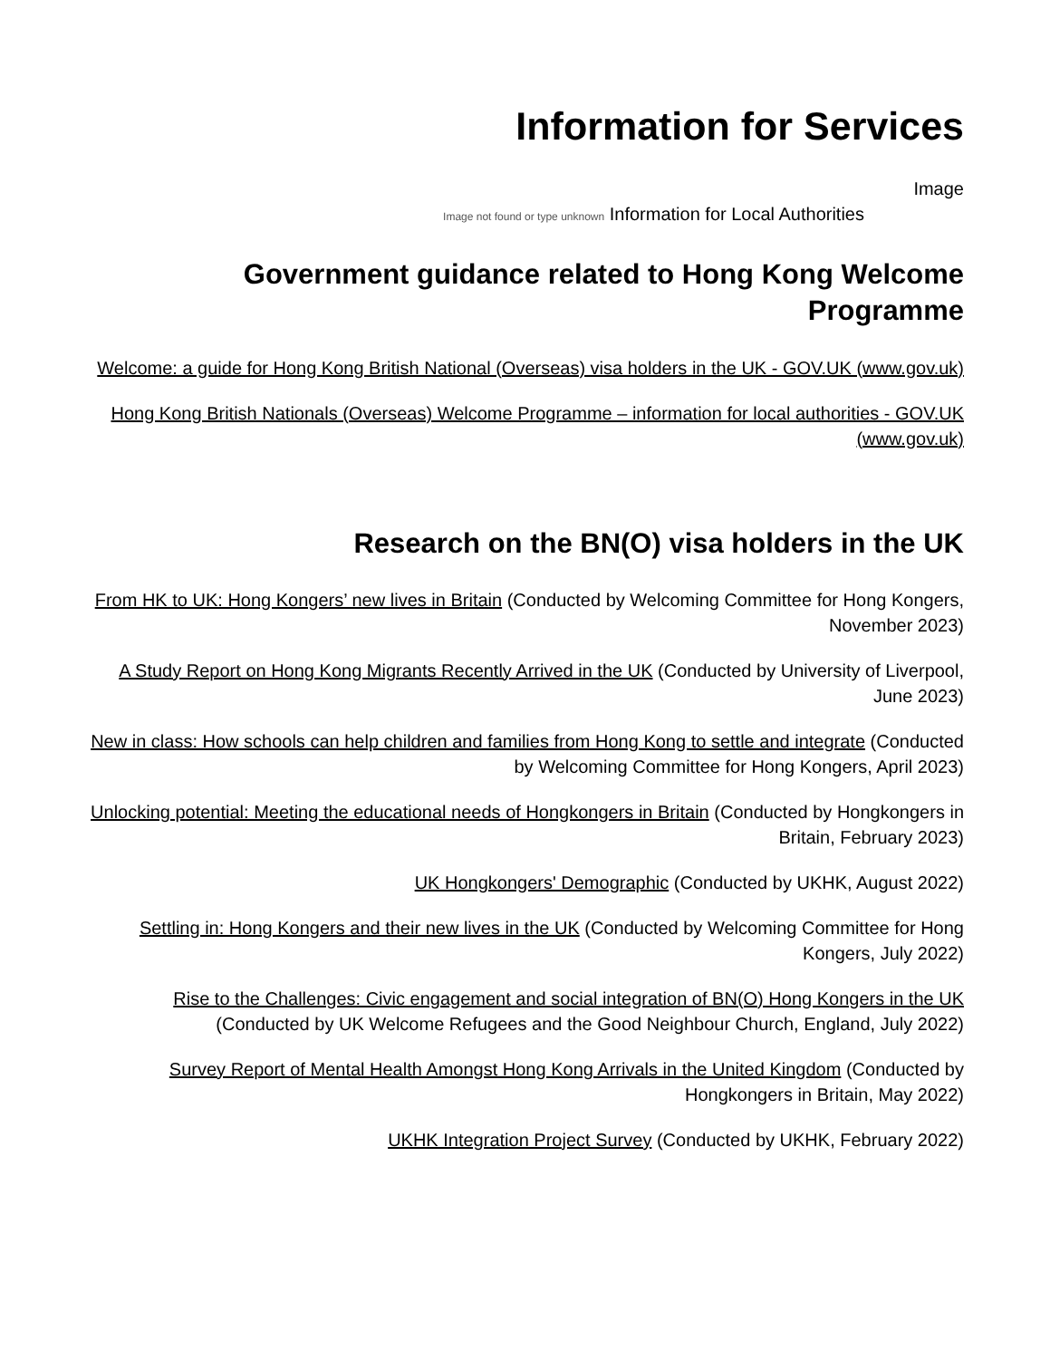Information for Services
Image
Image not found or type unknown Information for Local Authorities
Government guidance related to Hong Kong Welcome Programme
Welcome: a guide for Hong Kong British National (Overseas) visa holders in the UK - GOV.UK (www.gov.uk)
Hong Kong British Nationals (Overseas) Welcome Programme – information for local authorities - GOV.UK (www.gov.uk)
Research on the BN(O) visa holders in the UK
From HK to UK: Hong Kongers’ new lives in Britain (Conducted by Welcoming Committee for Hong Kongers, November 2023)
A Study Report on Hong Kong Migrants Recently Arrived in the UK (Conducted by University of Liverpool, June 2023)
New in class: How schools can help children and families from Hong Kong to settle and integrate (Conducted by Welcoming Committee for Hong Kongers, April 2023)
Unlocking potential: Meeting the educational needs of Hongkongers in Britain (Conducted by Hongkongers in Britain, February 2023)
UK Hongkongers' Demographic (Conducted by UKHK, August 2022)
Settling in: Hong Kongers and their new lives in the UK (Conducted by Welcoming Committee for Hong Kongers, July 2022)
Rise to the Challenges: Civic engagement and social integration of BN(O) Hong Kongers in the UK (Conducted by UK Welcome Refugees and the Good Neighbour Church, England, July 2022)
Survey Report of Mental Health Amongst Hong Kong Arrivals in the United Kingdom (Conducted by Hongkongers in Britain, May 2022)
UKHK Integration Project Survey (Conducted by UKHK, February 2022)